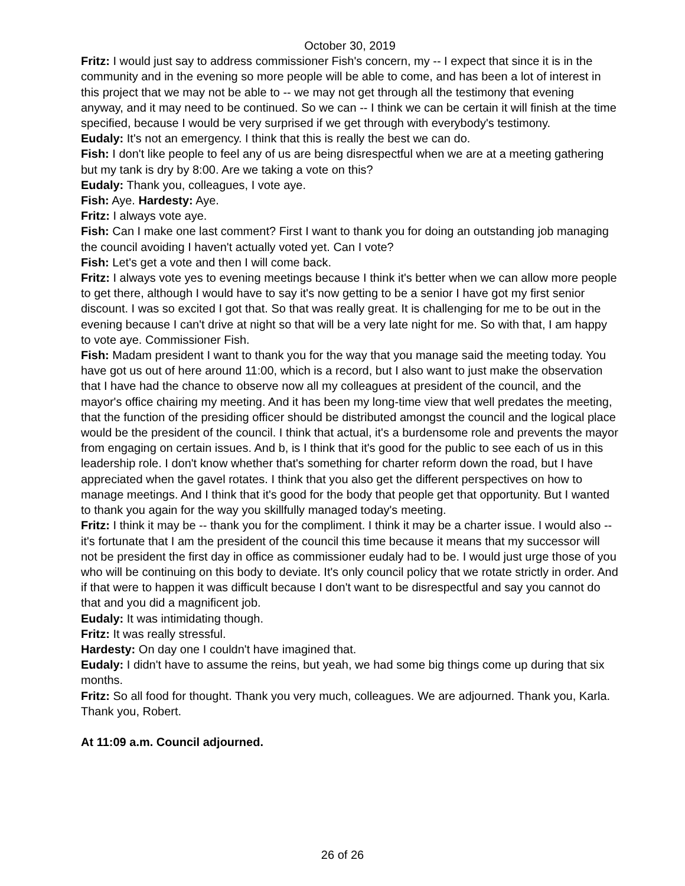October 30, 2019
Fritz: I would just say to address commissioner Fish's concern, my -- I expect that since it is in the community and in the evening so more people will be able to come, and has been a lot of interest in this project that we may not be able to -- we may not get through all the testimony that evening anyway, and it may need to be continued. So we can -- I think we can be certain it will finish at the time specified, because I would be very surprised if we get through with everybody's testimony.
Eudaly: It's not an emergency. I think that this is really the best we can do.
Fish: I don't like people to feel any of us are being disrespectful when we are at a meeting gathering but my tank is dry by 8:00. Are we taking a vote on this?
Eudaly: Thank you, colleagues, I vote aye.
Fish: Aye. Hardesty: Aye.
Fritz: I always vote aye.
Fish: Can I make one last comment? First I want to thank you for doing an outstanding job managing the council avoiding I haven't actually voted yet. Can I vote?
Fish: Let's get a vote and then I will come back.
Fritz: I always vote yes to evening meetings because I think it's better when we can allow more people to get there, although I would have to say it's now getting to be a senior I have got my first senior discount. I was so excited I got that. So that was really great. It is challenging for me to be out in the evening because I can't drive at night so that will be a very late night for me. So with that, I am happy to vote aye. Commissioner Fish.
Fish: Madam president I want to thank you for the way that you manage said the meeting today. You have got us out of here around 11:00, which is a record, but I also want to just make the observation that I have had the chance to observe now all my colleagues at president of the council, and the mayor's office chairing my meeting. And it has been my long-time view that well predates the meeting, that the function of the presiding officer should be distributed amongst the council and the logical place would be the president of the council. I think that actual, it's a burdensome role and prevents the mayor from engaging on certain issues. And b, is I think that it's good for the public to see each of us in this leadership role. I don't know whether that's something for charter reform down the road, but I have appreciated when the gavel rotates. I think that you also get the different perspectives on how to manage meetings. And I think that it's good for the body that people get that opportunity. But I wanted to thank you again for the way you skillfully managed today's meeting.
Fritz: I think it may be -- thank you for the compliment. I think it may be a charter issue. I would also -- it's fortunate that I am the president of the council this time because it means that my successor will not be president the first day in office as commissioner eudaly had to be. I would just urge those of you who will be continuing on this body to deviate. It's only council policy that we rotate strictly in order. And if that were to happen it was difficult because I don't want to be disrespectful and say you cannot do that and you did a magnificent job.
Eudaly: It was intimidating though.
Fritz: It was really stressful.
Hardesty: On day one I couldn't have imagined that.
Eudaly: I didn't have to assume the reins, but yeah, we had some big things come up during that six months.
Fritz: So all food for thought. Thank you very much, colleagues. We are adjourned. Thank you, Karla. Thank you, Robert.
At 11:09 a.m. Council adjourned.
26 of 26